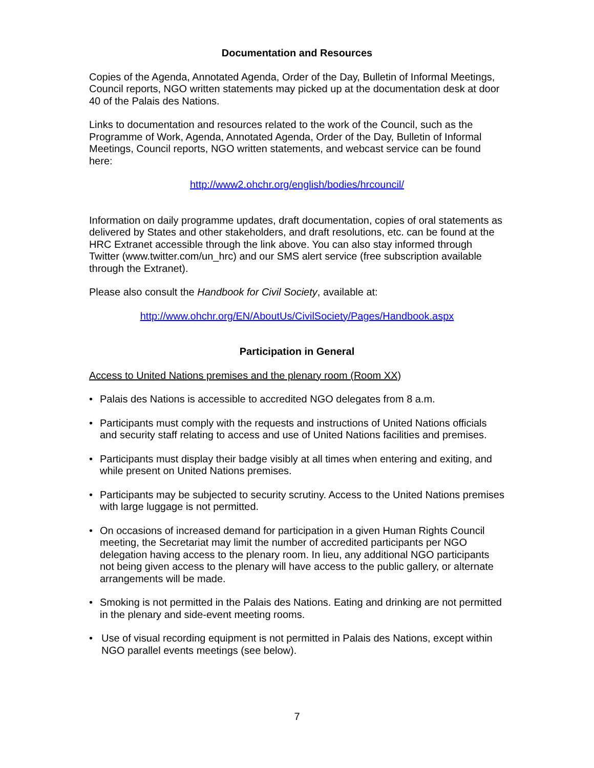Documentation and Resources
Copies of the Agenda, Annotated Agenda, Order of the Day, Bulletin of Informal Meetings, Council reports, NGO written statements may picked up at the documentation desk at door 40 of the Palais des Nations.
Links to documentation and resources related to the work of the Council, such as the Programme of Work, Agenda, Annotated Agenda, Order of the Day, Bulletin of Informal Meetings, Council reports, NGO written statements, and webcast service can be found here:
http://www2.ohchr.org/english/bodies/hrcouncil/
Information on daily programme updates, draft documentation, copies of oral statements as delivered by States and other stakeholders, and draft resolutions, etc. can be found at the HRC Extranet accessible through the link above. You can also stay informed through Twitter (www.twitter.com/un_hrc) and our SMS alert service (free subscription available through the Extranet).
Please also consult the Handbook for Civil Society, available at:
http://www.ohchr.org/EN/AboutUs/CivilSociety/Pages/Handbook.aspx
Participation in General
Access to United Nations premises and the plenary room (Room XX)
• Palais des Nations is accessible to accredited NGO delegates from 8 a.m.
• Participants must comply with the requests and instructions of United Nations officials and security staff relating to access and use of United Nations facilities and premises.
• Participants must display their badge visibly at all times when entering and exiting, and while present on United Nations premises.
• Participants may be subjected to security scrutiny. Access to the United Nations premises with large luggage is not permitted.
• On occasions of increased demand for participation in a given Human Rights Council meeting, the Secretariat may limit the number of accredited participants per NGO delegation having access to the plenary room. In lieu, any additional NGO participants not being given access to the plenary will have access to the public gallery, or alternate arrangements will be made.
• Smoking is not permitted in the Palais des Nations. Eating and drinking are not permitted in the plenary and side-event meeting rooms.
• Use of visual recording equipment is not permitted in Palais des Nations, except within NGO parallel events meetings (see below).
7